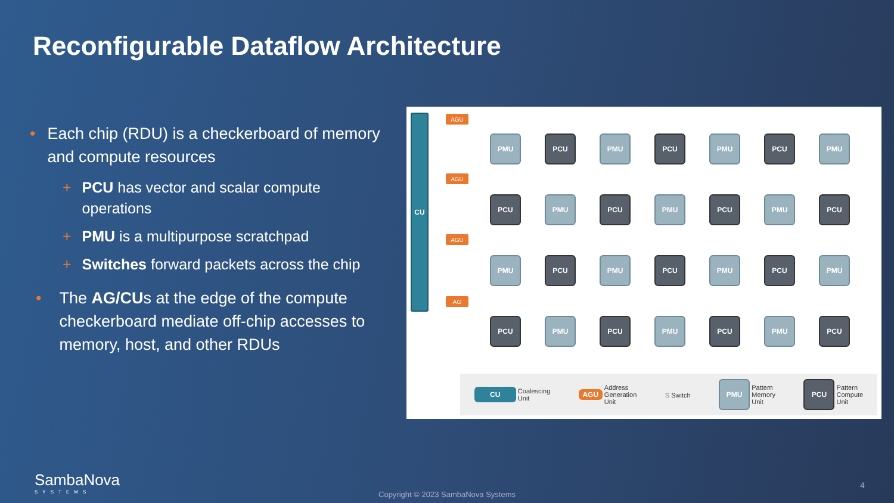Reconfigurable Dataflow Architecture
• Each chip (RDU) is a checkerboard of memory and compute resources
+ PCU has vector and scalar compute operations
+ PMU is a multipurpose scratchpad
+ Switches forward packets across the chip
• The AG/CUs at the edge of the compute checkerboard mediate off-chip accesses to memory, host, and other RDUs
CU AGU
AGU
AGU
AG
PMU
PCU
PMU
PCU
PMU
PCU
PMU
PCU
PMU
PCU
PMU
PCU
PMU
PCU
PMU
PCU
PMU
PCU
PMU
PCU
PMU
PCU
PMU
PCU
PMU
PCU
PMU
PCU
CU Coalescing
Unit
AGU Address
Generation
Unit
S Switch
PMU Pattern
Memory
Unit
PCU Pattern
Compute
Unit
SambaNova
SYSTEMS
Copyright © 2023 SambaNova Systems
4